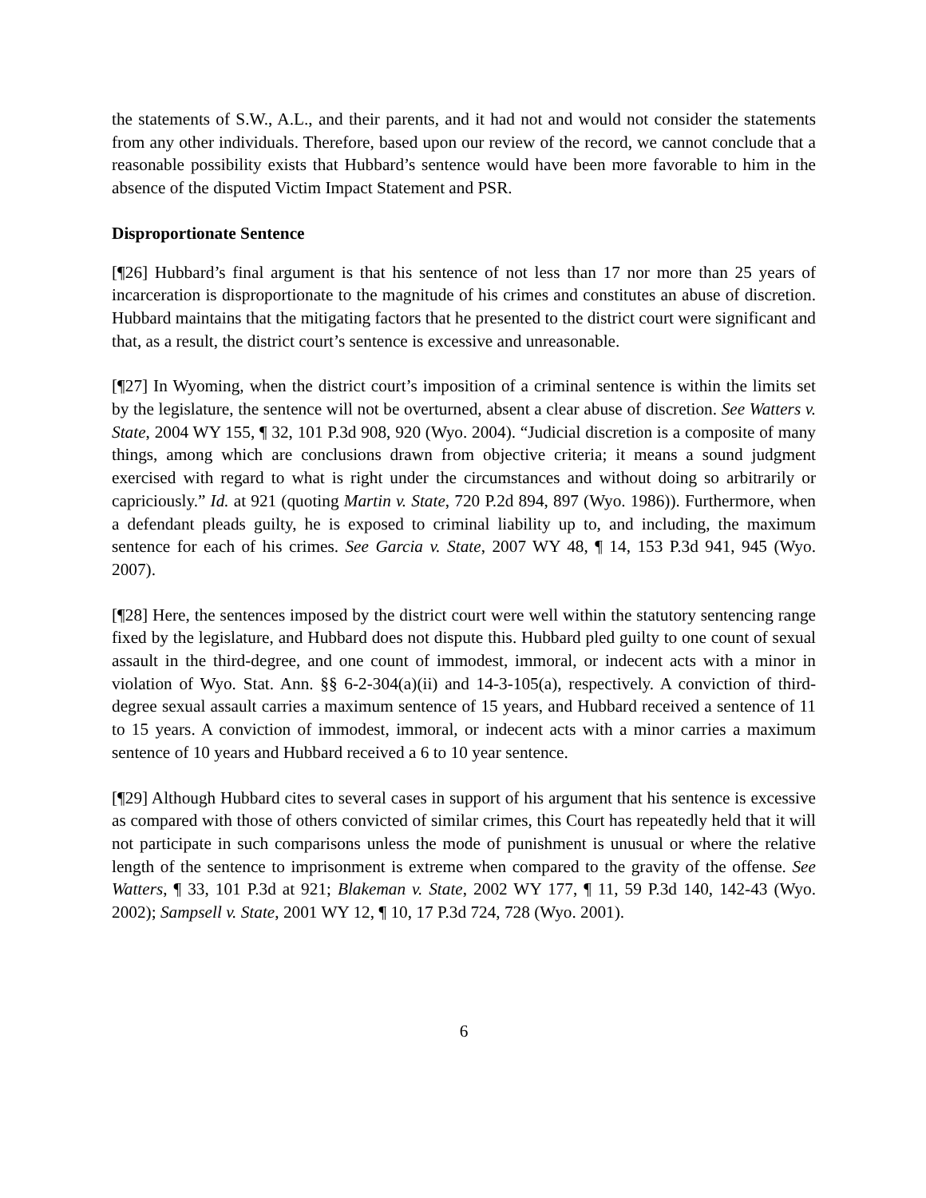the statements of S.W., A.L., and their parents, and it had not and would not consider the statements from any other individuals. Therefore, based upon our review of the record, we cannot conclude that a reasonable possibility exists that Hubbard’s sentence would have been more favorable to him in the absence of the disputed Victim Impact Statement and PSR.
Disproportionate Sentence
[¶26] Hubbard’s final argument is that his sentence of not less than 17 nor more than 25 years of incarceration is disproportionate to the magnitude of his crimes and constitutes an abuse of discretion. Hubbard maintains that the mitigating factors that he presented to the district court were significant and that, as a result, the district court’s sentence is excessive and unreasonable.
[¶27] In Wyoming, when the district court’s imposition of a criminal sentence is within the limits set by the legislature, the sentence will not be overturned, absent a clear abuse of discretion. See Watters v. State, 2004 WY 155, ¶ 32, 101 P.3d 908, 920 (Wyo. 2004). “Judicial discretion is a composite of many things, among which are conclusions drawn from objective criteria; it means a sound judgment exercised with regard to what is right under the circumstances and without doing so arbitrarily or capriciously.” Id. at 921 (quoting Martin v. State, 720 P.2d 894, 897 (Wyo. 1986)). Furthermore, when a defendant pleads guilty, he is exposed to criminal liability up to, and including, the maximum sentence for each of his crimes. See Garcia v. State, 2007 WY 48, ¶ 14, 153 P.3d 941, 945 (Wyo. 2007).
[¶28] Here, the sentences imposed by the district court were well within the statutory sentencing range fixed by the legislature, and Hubbard does not dispute this. Hubbard pled guilty to one count of sexual assault in the third-degree, and one count of immodest, immoral, or indecent acts with a minor in violation of Wyo. Stat. Ann. §§ 6-2-304(a)(ii) and 14-3-105(a), respectively. A conviction of third-degree sexual assault carries a maximum sentence of 15 years, and Hubbard received a sentence of 11 to 15 years. A conviction of immodest, immoral, or indecent acts with a minor carries a maximum sentence of 10 years and Hubbard received a 6 to 10 year sentence.
[¶29] Although Hubbard cites to several cases in support of his argument that his sentence is excessive as compared with those of others convicted of similar crimes, this Court has repeatedly held that it will not participate in such comparisons unless the mode of punishment is unusual or where the relative length of the sentence to imprisonment is extreme when compared to the gravity of the offense. See Watters, ¶ 33, 101 P.3d at 921; Blakeman v. State, 2002 WY 177, ¶ 11, 59 P.3d 140, 142-43 (Wyo. 2002); Sampsell v. State, 2001 WY 12, ¶ 10, 17 P.3d 724, 728 (Wyo. 2001).
6